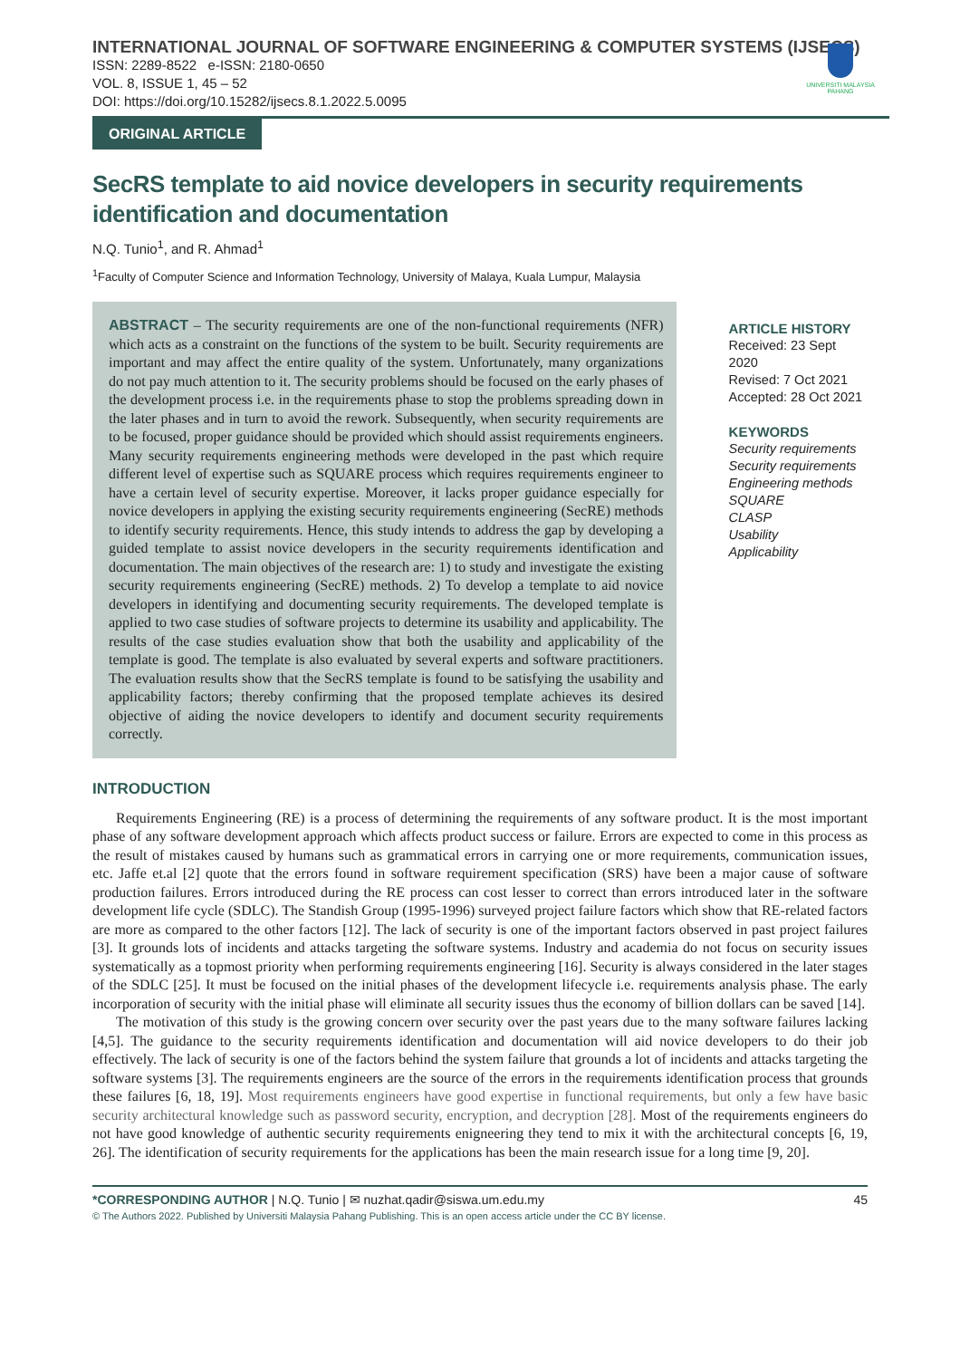INTERNATIONAL JOURNAL OF SOFTWARE ENGINEERING & COMPUTER SYSTEMS (IJSECS)
ISSN: 2289-8522 e-ISSN: 2180-0650
VOL. 8, ISSUE 1, 45 – 52
DOI: https://doi.org/10.15282/ijsecs.8.1.2022.5.0095
UNIVERSITI MALAYSIA PAHANG
ORIGINAL ARTICLE
SecRS template to aid novice developers in security requirements identification and documentation
N.Q. Tunio<sup>1</sup>, and R. Ahmad<sup>1</sup>
<sup>1</sup> Faculty of Computer Science and Information Technology, University of Malaya, Kuala Lumpur, Malaysia
ABSTRACT – The security requirements are one of the non-functional requirements (NFR) which acts as a constraint on the functions of the system to be built. Security requirements are important and may affect the entire quality of the system. Unfortunately, many organizations do not pay much attention to it. The security problems should be focused on the early phases of the development process i.e. in the requirements phase to stop the problems spreading down in the later phases and in turn to avoid the rework. Subsequently, when security requirements are to be focused, proper guidance should be provided which should assist requirements engineers. Many security requirements engineering methods were developed in the past which require different level of expertise such as SQUARE process which requires requirements engineer to have a certain level of security expertise. Moreover, it lacks proper guidance especially for novice developers in applying the existing security requirements engineering (SecRE) methods to identify security requirements. Hence, this study intends to address the gap by developing a guided template to assist novice developers in the security requirements identification and documentation. The main objectives of the research are: 1) to study and investigate the existing security requirements engineering (SecRE) methods. 2) To develop a template to aid novice developers in identifying and documenting security requirements. The developed template is applied to two case studies of software projects to determine its usability and applicability. The results of the case studies evaluation show that both the usability and applicability of the template is good. The template is also evaluated by several experts and software practitioners. The evaluation results show that the SecRS template is found to be satisfying the usability and applicability factors; thereby confirming that the proposed template achieves its desired objective of aiding the novice developers to identify and document security requirements correctly.
ARTICLE HISTORY
Received: 23 Sept 2020
Revised: 7 Oct 2021
Accepted: 28 Oct 2021
KEYWORDS
Security requirements
Security requirements
Engineering methods
SQUARE
CLASP
Usability
Applicability
INTRODUCTION
Requirements Engineering (RE) is a process of determining the requirements of any software product. It is the most important phase of any software development approach which affects product success or failure. Errors are expected to come in this process as the result of mistakes caused by humans such as grammatical errors in carrying one or more requirements, communication issues, etc. Jaffe et.al [2] quote that the errors found in software requirement specification (SRS) have been a major cause of software production failures. Errors introduced during the RE process can cost lesser to correct than errors introduced later in the software development life cycle (SDLC). The Standish Group (1995-1996) surveyed project failure factors which show that RE-related factors are more as compared to the other factors [12]. The lack of security is one of the important factors observed in past project failures [3]. It grounds lots of incidents and attacks targeting the software systems. Industry and academia do not focus on security issues systematically as a topmost priority when performing requirements engineering [16]. Security is always considered in the later stages of the SDLC [25]. It must be focused on the initial phases of the development lifecycle i.e. requirements analysis phase. The early incorporation of security with the initial phase will eliminate all security issues thus the economy of billion dollars can be saved [14].
The motivation of this study is the growing concern over security over the past years due to the many software failures lacking [4,5]. The guidance to the security requirements identification and documentation will aid novice developers to do their job effectively. The lack of security is one of the factors behind the system failure that grounds a lot of incidents and attacks targeting the software systems [3]. The requirements engineers are the source of the errors in the requirements identification process that grounds these failures [6, 18, 19]. Most requirements engineers have good expertise in functional requirements, but only a few have basic security architectural knowledge such as password security, encryption, and decryption [28]. Most of the requirements engineers do not have good knowledge of authentic security requirements enigneering they tend to mix it with the architectural concepts [6, 19, 26]. The identification of security requirements for the applications has been the main research issue for a long time [9, 20].
*CORRESPONDING AUTHOR | N.Q. Tunio | ✉ nuzhat.qadir@siswa.um.edu.my 45
© The Authors 2022. Published by Universiti Malaysia Pahang Publishing. This is an open access article under the CC BY license.